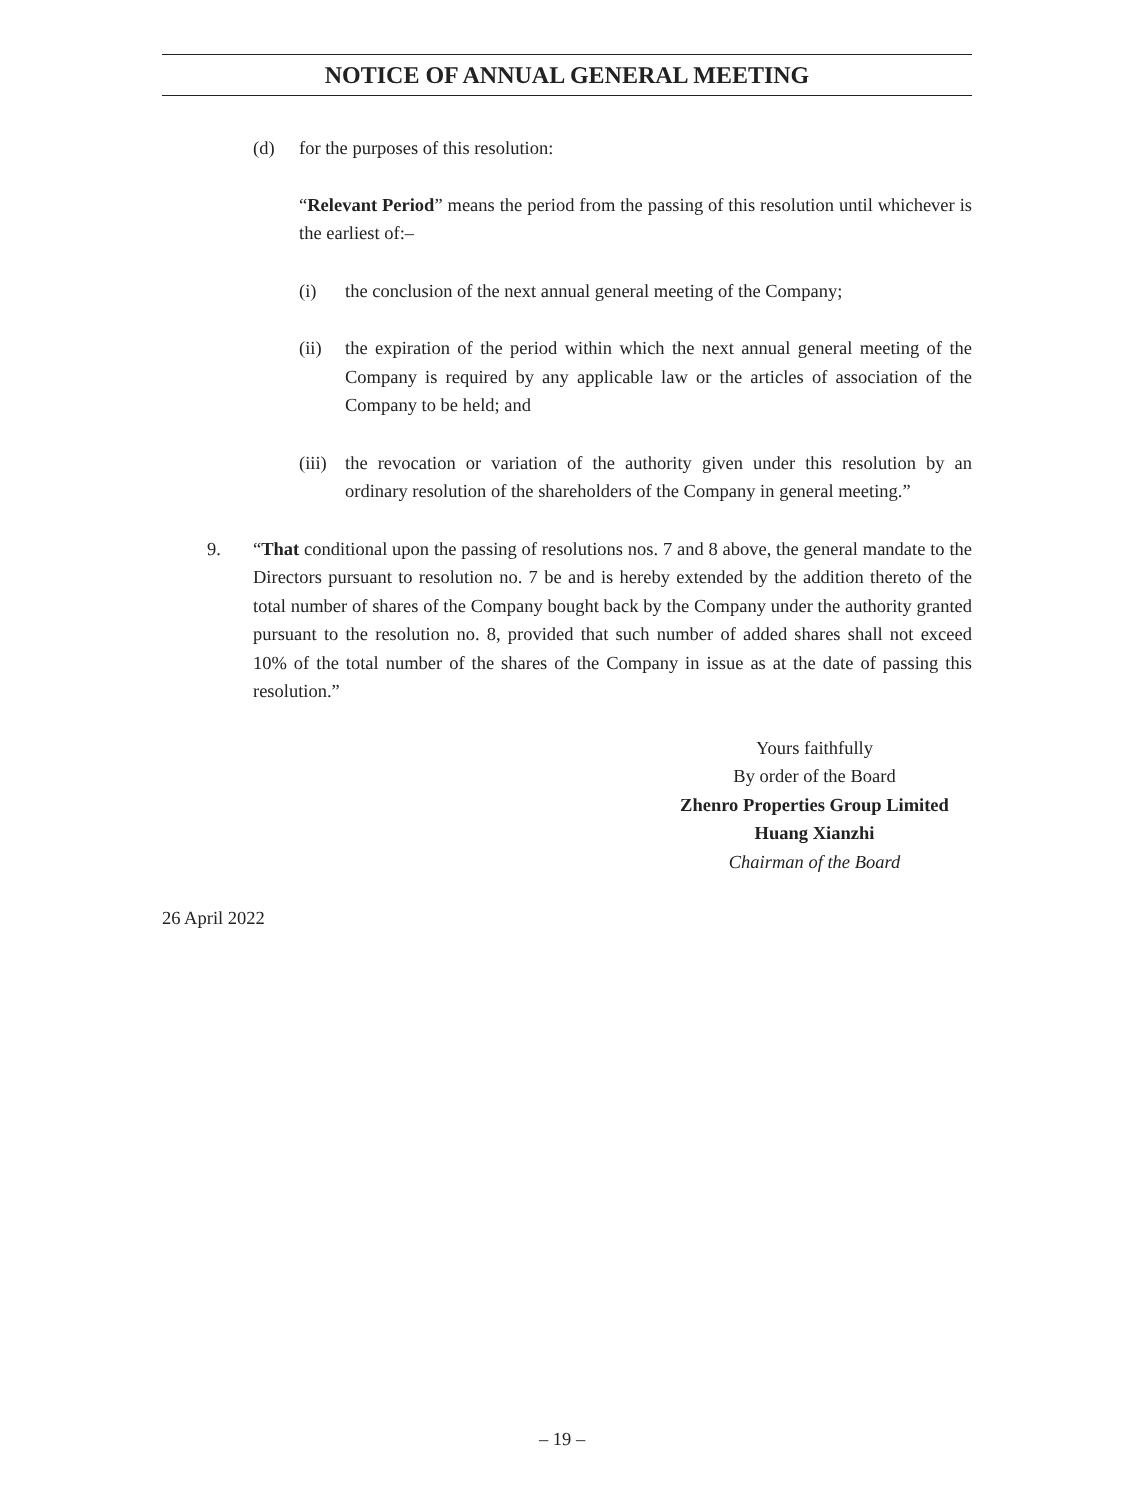NOTICE OF ANNUAL GENERAL MEETING
(d) for the purposes of this resolution:
“Relevant Period” means the period from the passing of this resolution until whichever is the earliest of:–
(i) the conclusion of the next annual general meeting of the Company;
(ii) the expiration of the period within which the next annual general meeting of the Company is required by any applicable law or the articles of association of the Company to be held; and
(iii)
the revocation or variation of the authority given under this resolution by an ordinary resolution of the shareholders of the Company in general meeting.”
9. “That conditional upon the passing of resolutions nos. 7 and 8 above, the general mandate to the Directors pursuant to resolution no. 7 be and is hereby extended by the addition thereto of the total number of shares of the Company bought back by the Company under the authority granted pursuant to the resolution no. 8, provided that such number of added shares shall not exceed 10% of the total number of the shares of the Company in issue as at the date of passing this resolution.”
Yours faithfully
By order of the Board
Zhenro Properties Group Limited
Huang Xianzhi
Chairman of the Board
26 April 2022
– 19 –